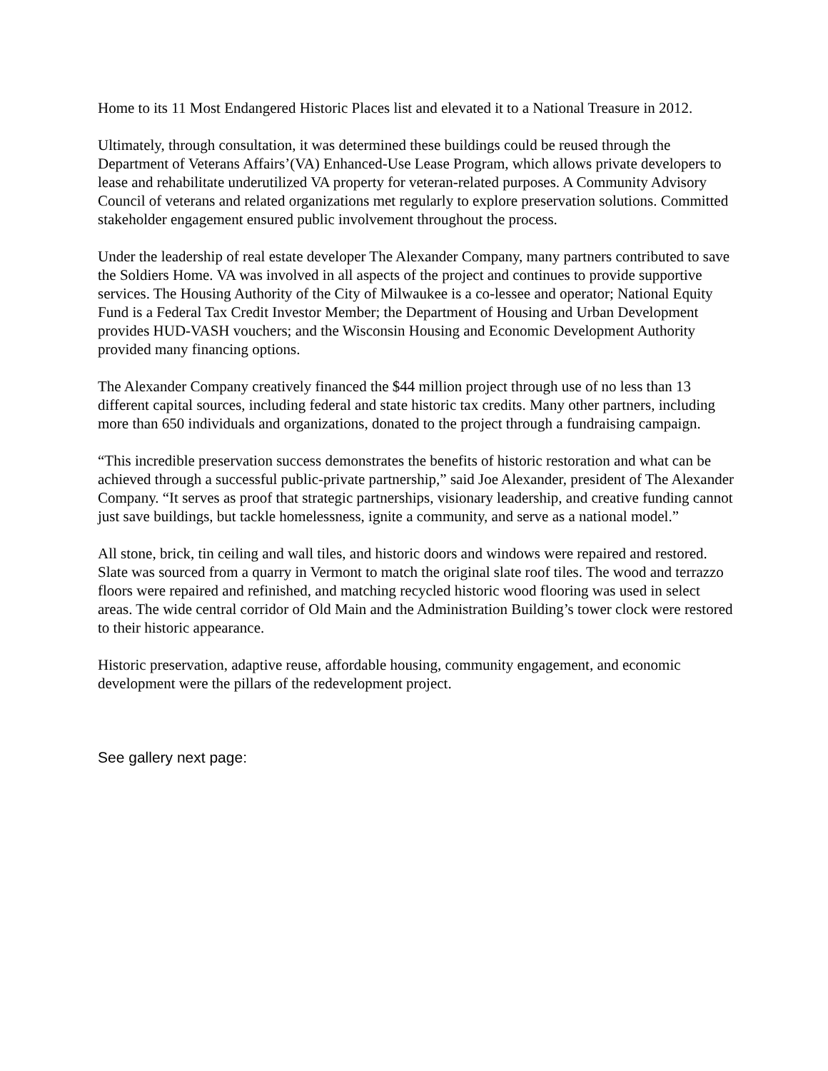Home to its 11 Most Endangered Historic Places list and elevated it to a National Treasure in 2012.
Ultimately, through consultation, it was determined these buildings could be reused through the Department of Veterans Affairs’(VA) Enhanced-Use Lease Program, which allows private developers to lease and rehabilitate underutilized VA property for veteran-related purposes. A Community Advisory Council of veterans and related organizations met regularly to explore preservation solutions. Committed stakeholder engagement ensured public involvement throughout the process.
Under the leadership of real estate developer The Alexander Company, many partners contributed to save the Soldiers Home. VA was involved in all aspects of the project and continues to provide supportive services. The Housing Authority of the City of Milwaukee is a co-lessee and operator; National Equity Fund is a Federal Tax Credit Investor Member; the Department of Housing and Urban Development provides HUD-VASH vouchers; and the Wisconsin Housing and Economic Development Authority provided many financing options.
The Alexander Company creatively financed the $44 million project through use of no less than 13 different capital sources, including federal and state historic tax credits. Many other partners, including more than 650 individuals and organizations, donated to the project through a fundraising campaign.
“This incredible preservation success demonstrates the benefits of historic restoration and what can be achieved through a successful public-private partnership,” said Joe Alexander, president of The Alexander Company. “It serves as proof that strategic partnerships, visionary leadership, and creative funding cannot just save buildings, but tackle homelessness, ignite a community, and serve as a national model.”
All stone, brick, tin ceiling and wall tiles, and historic doors and windows were repaired and restored. Slate was sourced from a quarry in Vermont to match the original slate roof tiles. The wood and terrazzo floors were repaired and refinished, and matching recycled historic wood flooring was used in select areas. The wide central corridor of Old Main and the Administration Building’s tower clock were restored to their historic appearance.
Historic preservation, adaptive reuse, affordable housing, community engagement, and economic development were the pillars of the redevelopment project.
See gallery next page: